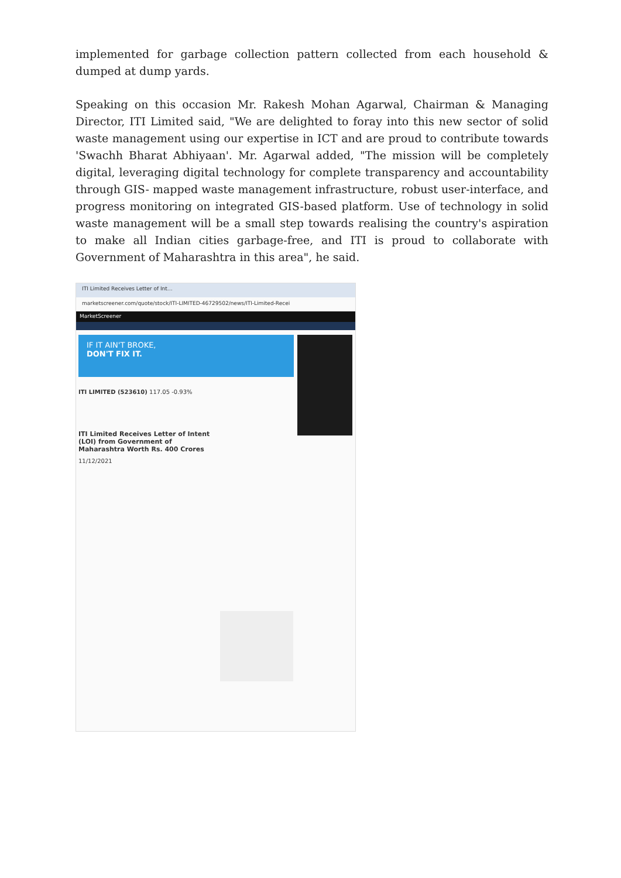implemented for garbage collection pattern collected from each household & dumped at dump yards.
Speaking on this occasion Mr. Rakesh Mohan Agarwal, Chairman & Managing Director, ITI Limited said, "We are delighted to foray into this new sector of solid waste management using our expertise in ICT and are proud to contribute towards 'Swachh Bharat Abhiyaan'. Mr. Agarwal added, "The mission will be completely digital, leveraging digital technology for complete transparency and accountability through GIS- mapped waste management infrastructure, robust user-interface, and progress monitoring on integrated GIS-based platform. Use of technology in solid waste management will be a small step towards realising the country's aspiration to make all Indian cities garbage-free, and ITI is proud to collaborate with Government of Maharashtra in this area", he said.
ITI Limited Receives Letter of Int…
marketscreener.com/quote/stock/ITI-LIMITED-46729502/news/ITI-Limited-Recei
MarketScreener
IF IT AIN'T BROKE,
DON'T FIX IT.
ITI LIMITED (523610) 117.05 -0.93%
ITI Limited Receives Letter of Intent (LOI) from Government of Maharashtra Worth Rs. 400 Crores
11/12/2021